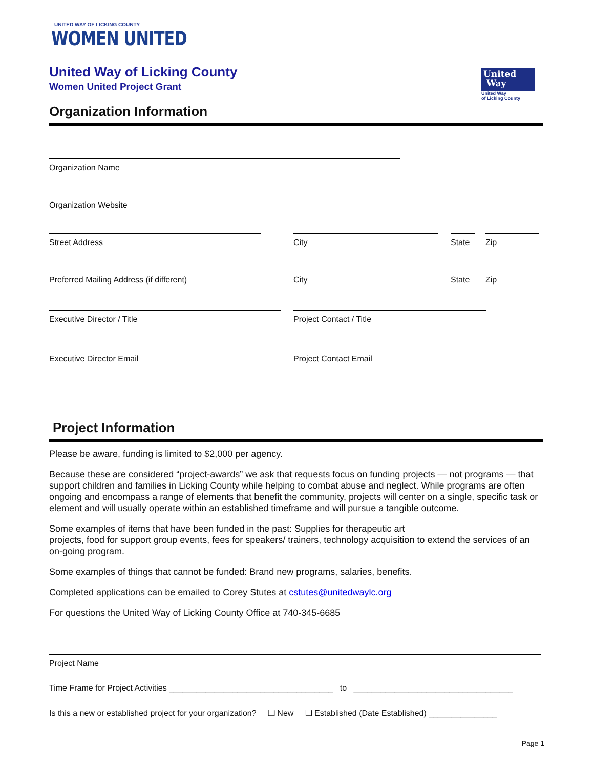UNITED WAY OF LICKING COUNTY
WOMEN UNITED
United
Way
United Way
of Licking County
United Way of Licking County
Women United Project Grant
Organization Information
Organization Name
Organization Website
Street Address City State Zip
Preferred Mailing Address (if different) City State Zip
Executive Director / Title Project Contact / Title
Executive Director Email Project Contact Email
Project Information
Please be aware, funding is limited to $2,000 per agency.
Because these are considered “project-awards” we ask that requests focus on funding projects — not programs — that support children and families in Licking County while helping to combat abuse and neglect. While programs are often ongoing and encompass a range of elements that benefit the community, projects will center on a single, specific task or element and will usually operate within an established timeframe and will pursue a tangible outcome.
Some examples of items that have been funded in the past: Supplies for therapeutic art
projects, food for support group events, fees for speakers/ trainers, technology acquisition to extend the services of an on-going program.
Some examples of things that cannot be funded: Brand new programs, salaries, benefits.
Completed applications can be emailed to Corey Stutes at cstutes@unitedwaylc.org
For questions the United Way of Licking County Office at 740-345-6685
Project Name
Time Frame for Project Activities ____________________________________ to ___________________________________
Is this a new or established project for your organization? ❏ New ❏ Established (Date Established) _______________
Page 1